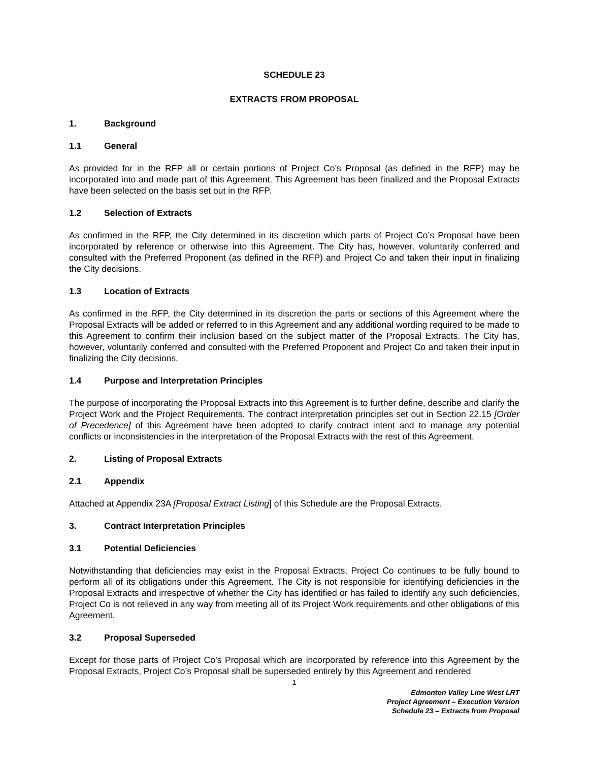SCHEDULE 23
EXTRACTS FROM PROPOSAL
1. Background
1.1 General
As provided for in the RFP all or certain portions of Project Co’s Proposal (as defined in the RFP) may be incorporated into and made part of this Agreement. This Agreement has been finalized and the Proposal Extracts have been selected on the basis set out in the RFP.
1.2 Selection of Extracts
As confirmed in the RFP, the City determined in its discretion which parts of Project Co’s Proposal have been incorporated by reference or otherwise into this Agreement. The City has, however, voluntarily conferred and consulted with the Preferred Proponent (as defined in the RFP) and Project Co and taken their input in finalizing the City decisions.
1.3 Location of Extracts
As confirmed in the RFP, the City determined in its discretion the parts or sections of this Agreement where the Proposal Extracts will be added or referred to in this Agreement and any additional wording required to be made to this Agreement to confirm their inclusion based on the subject matter of the Proposal Extracts. The City has, however, voluntarily conferred and consulted with the Preferred Proponent and Project Co and taken their input in finalizing the City decisions.
1.4 Purpose and Interpretation Principles
The purpose of incorporating the Proposal Extracts into this Agreement is to further define, describe and clarify the Project Work and the Project Requirements. The contract interpretation principles set out in Section 22.15 [Order of Precedence] of this Agreement have been adopted to clarify contract intent and to manage any potential conflicts or inconsistencies in the interpretation of the Proposal Extracts with the rest of this Agreement.
2. Listing of Proposal Extracts
2.1 Appendix
Attached at Appendix 23A [Proposal Extract Listing] of this Schedule are the Proposal Extracts.
3. Contract Interpretation Principles
3.1 Potential Deficiencies
Notwithstanding that deficiencies may exist in the Proposal Extracts, Project Co continues to be fully bound to perform all of its obligations under this Agreement. The City is not responsible for identifying deficiencies in the Proposal Extracts and irrespective of whether the City has identified or has failed to identify any such deficiencies, Project Co is not relieved in any way from meeting all of its Project Work requirements and other obligations of this Agreement.
3.2 Proposal Superseded
Except for those parts of Project Co’s Proposal which are incorporated by reference into this Agreement by the Proposal Extracts, Project Co’s Proposal shall be superseded entirely by this Agreement and rendered
1
Edmonton Valley Line West LRT
Project Agreement – Execution Version
Schedule 23 – Extracts from Proposal